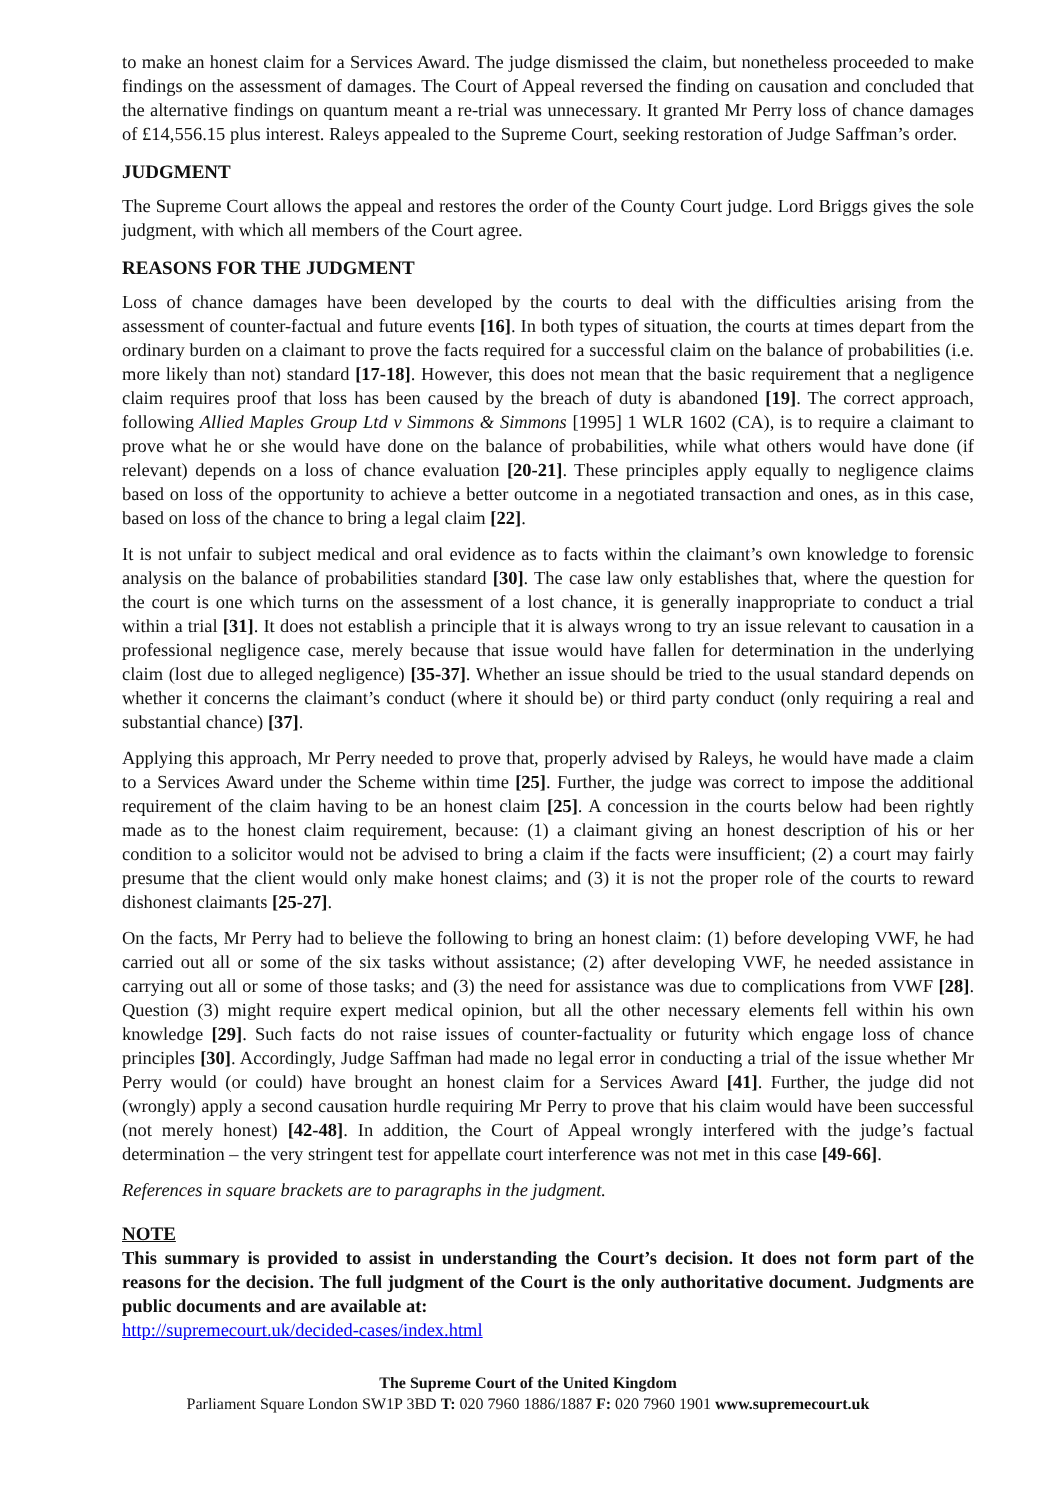to make an honest claim for a Services Award. The judge dismissed the claim, but nonetheless proceeded to make findings on the assessment of damages. The Court of Appeal reversed the finding on causation and concluded that the alternative findings on quantum meant a re-trial was unnecessary. It granted Mr Perry loss of chance damages of £14,556.15 plus interest. Raleys appealed to the Supreme Court, seeking restoration of Judge Saffman’s order.
JUDGMENT
The Supreme Court allows the appeal and restores the order of the County Court judge. Lord Briggs gives the sole judgment, with which all members of the Court agree.
REASONS FOR THE JUDGMENT
Loss of chance damages have been developed by the courts to deal with the difficulties arising from the assessment of counter-factual and future events [16]. In both types of situation, the courts at times depart from the ordinary burden on a claimant to prove the facts required for a successful claim on the balance of probabilities (i.e. more likely than not) standard [17-18]. However, this does not mean that the basic requirement that a negligence claim requires proof that loss has been caused by the breach of duty is abandoned [19]. The correct approach, following Allied Maples Group Ltd v Simmons & Simmons [1995] 1 WLR 1602 (CA), is to require a claimant to prove what he or she would have done on the balance of probabilities, while what others would have done (if relevant) depends on a loss of chance evaluation [20-21]. These principles apply equally to negligence claims based on loss of the opportunity to achieve a better outcome in a negotiated transaction and ones, as in this case, based on loss of the chance to bring a legal claim [22].
It is not unfair to subject medical and oral evidence as to facts within the claimant’s own knowledge to forensic analysis on the balance of probabilities standard [30]. The case law only establishes that, where the question for the court is one which turns on the assessment of a lost chance, it is generally inappropriate to conduct a trial within a trial [31]. It does not establish a principle that it is always wrong to try an issue relevant to causation in a professional negligence case, merely because that issue would have fallen for determination in the underlying claim (lost due to alleged negligence) [35-37]. Whether an issue should be tried to the usual standard depends on whether it concerns the claimant’s conduct (where it should be) or third party conduct (only requiring a real and substantial chance) [37].
Applying this approach, Mr Perry needed to prove that, properly advised by Raleys, he would have made a claim to a Services Award under the Scheme within time [25]. Further, the judge was correct to impose the additional requirement of the claim having to be an honest claim [25]. A concession in the courts below had been rightly made as to the honest claim requirement, because: (1) a claimant giving an honest description of his or her condition to a solicitor would not be advised to bring a claim if the facts were insufficient; (2) a court may fairly presume that the client would only make honest claims; and (3) it is not the proper role of the courts to reward dishonest claimants [25-27].
On the facts, Mr Perry had to believe the following to bring an honest claim: (1) before developing VWF, he had carried out all or some of the six tasks without assistance; (2) after developing VWF, he needed assistance in carrying out all or some of those tasks; and (3) the need for assistance was due to complications from VWF [28]. Question (3) might require expert medical opinion, but all the other necessary elements fell within his own knowledge [29]. Such facts do not raise issues of counter-factuality or futurity which engage loss of chance principles [30]. Accordingly, Judge Saffman had made no legal error in conducting a trial of the issue whether Mr Perry would (or could) have brought an honest claim for a Services Award [41]. Further, the judge did not (wrongly) apply a second causation hurdle requiring Mr Perry to prove that his claim would have been successful (not merely honest) [42-48]. In addition, the Court of Appeal wrongly interfered with the judge’s factual determination – the very stringent test for appellate court interference was not met in this case [49-66].
References in square brackets are to paragraphs in the judgment.
NOTE
This summary is provided to assist in understanding the Court’s decision. It does not form part of the reasons for the decision. The full judgment of the Court is the only authoritative document. Judgments are public documents and are available at:
http://supremecourt.uk/decided-cases/index.html
The Supreme Court of the United Kingdom
Parliament Square London SW1P 3BD T: 020 7960 1886/1887 F: 020 7960 1901 www.supremecourt.uk